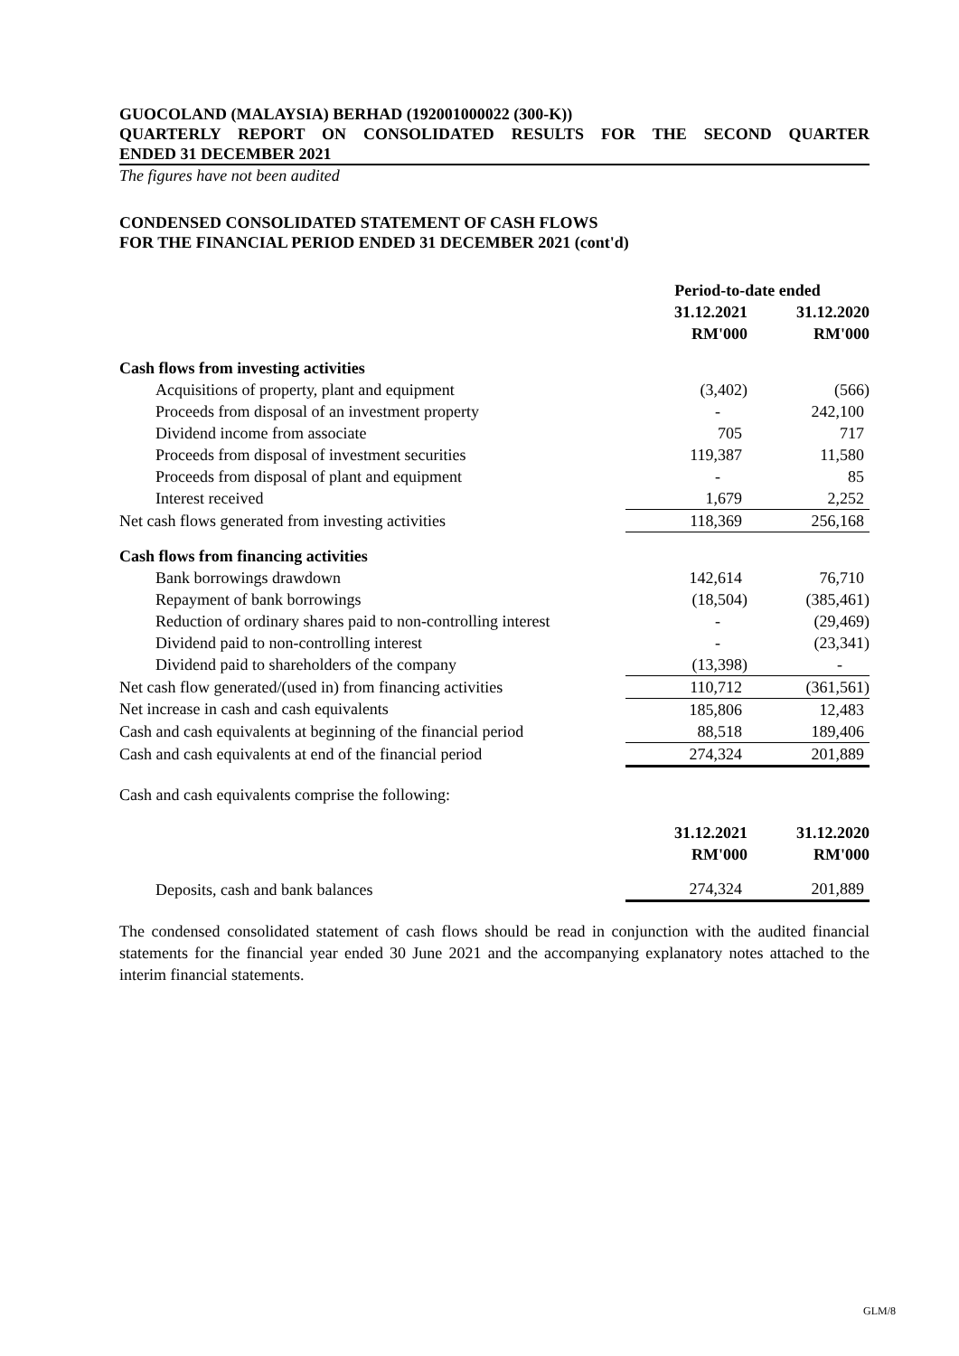GUOCOLAND (MALAYSIA) BERHAD (192001000022 (300-K))
QUARTERLY REPORT ON CONSOLIDATED RESULTS FOR THE SECOND QUARTER
ENDED 31 DECEMBER 2021
The figures have not been audited
CONDENSED CONSOLIDATED STATEMENT OF CASH FLOWS
FOR THE FINANCIAL PERIOD ENDED 31 DECEMBER 2021 (cont'd)
| | Period-to-date ended | |
| | 31.12.2021 | 31.12.2020 |
| | RM'000 | RM'000 |
| Cash flows from investing activities | | |
| Acquisitions of property, plant and equipment | (3,402) | (566) |
| Proceeds from disposal of an investment property | - | 242,100 |
| Dividend income from associate | 705 | 717 |
| Proceeds from disposal of investment securities | 119,387 | 11,580 |
| Proceeds from disposal of plant and equipment | - | 85 |
| Interest received | 1,679 | 2,252 |
| Net cash flows generated from investing activities | 118,369 | 256,168 |
| Cash flows from financing activities | | |
| Bank borrowings drawdown | 142,614 | 76,710 |
| Repayment of bank borrowings | (18,504) | (385,461) |
| Reduction of ordinary shares paid to non-controlling interest | - | (29,469) |
| Dividend paid to non-controlling interest | - | (23,341) |
| Dividend paid to shareholders of the company | (13,398) | - |
| Net cash flow generated/(used in) from financing activities | 110,712 | (361,561) |
| Net increase in cash and cash equivalents | 185,806 | 12,483 |
| Cash and cash equivalents at beginning of the financial period | 88,518 | 189,406 |
| Cash and cash equivalents at end of the financial period | 274,324 | 201,889 |
| Cash and cash equivalents comprise the following: | | |
| | 31.12.2021 | 31.12.2020 |
| | RM'000 | RM'000 |
| Deposits, cash and bank balances | 274,324 | 201,889 |
The condensed consolidated statement of cash flows should be read in conjunction with the audited financial statements for the financial year ended 30 June 2021 and the accompanying explanatory notes attached to the interim financial statements.
GLM/8